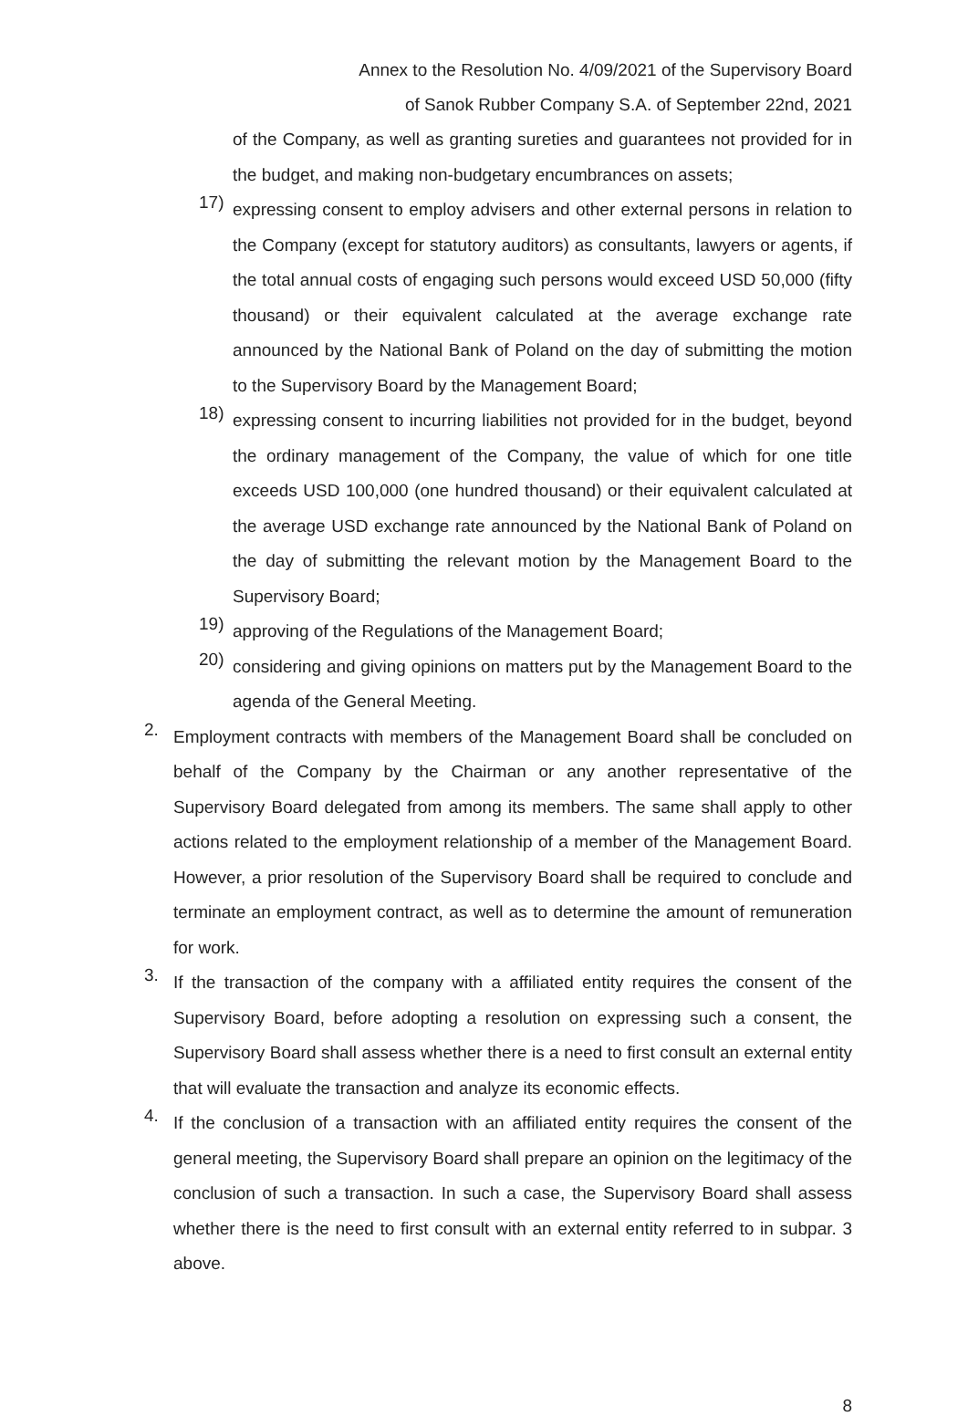Annex to the Resolution No. 4/09/2021 of the Supervisory Board
of Sanok Rubber Company S.A. of September 22nd, 2021
of the Company, as well as granting sureties and guarantees not provided for in the budget, and making non-budgetary encumbrances on assets;
17)
expressing consent to employ advisers and other external persons in relation to the Company (except for statutory auditors) as consultants, lawyers or agents, if the total annual costs of engaging such persons would exceed USD 50,000 (fifty thousand) or their equivalent calculated at the average exchange rate announced by the National Bank of Poland on the day of submitting the motion to the Supervisory Board by the Management Board;
18)
expressing consent to incurring liabilities not provided for in the budget, beyond the ordinary management of the Company, the value of which for one title exceeds USD 100,000 (one hundred thousand) or their equivalent calculated at the average USD exchange rate announced by the National Bank of Poland on the day of submitting the relevant motion by the Management Board to the Supervisory Board;
19)
approving of the Regulations of the Management Board;
20)
considering and giving opinions on matters put by the Management Board to the agenda of the General Meeting.
2.
Employment contracts with members of the Management Board shall be concluded on behalf of the Company by the Chairman or any another representative of the Supervisory Board delegated from among its members. The same shall apply to other actions related to the employment relationship of a member of the Management Board. However, a prior resolution of the Supervisory Board shall be required to conclude and terminate an employment contract, as well as to determine the amount of remuneration for work.
3.
If the transaction of the company with a affiliated entity requires the consent of the Supervisory Board, before adopting a resolution on expressing such a consent, the Supervisory Board shall assess whether there is a need to first consult an external entity that will evaluate the transaction and analyze its economic effects.
4.
If the conclusion of a transaction with an affiliated entity requires the consent of the general meeting, the Supervisory Board shall prepare an opinion on the legitimacy of the conclusion of such a transaction. In such a case, the Supervisory Board shall assess whether there is the need to first consult with an external entity referred to in subpar. 3 above.
8